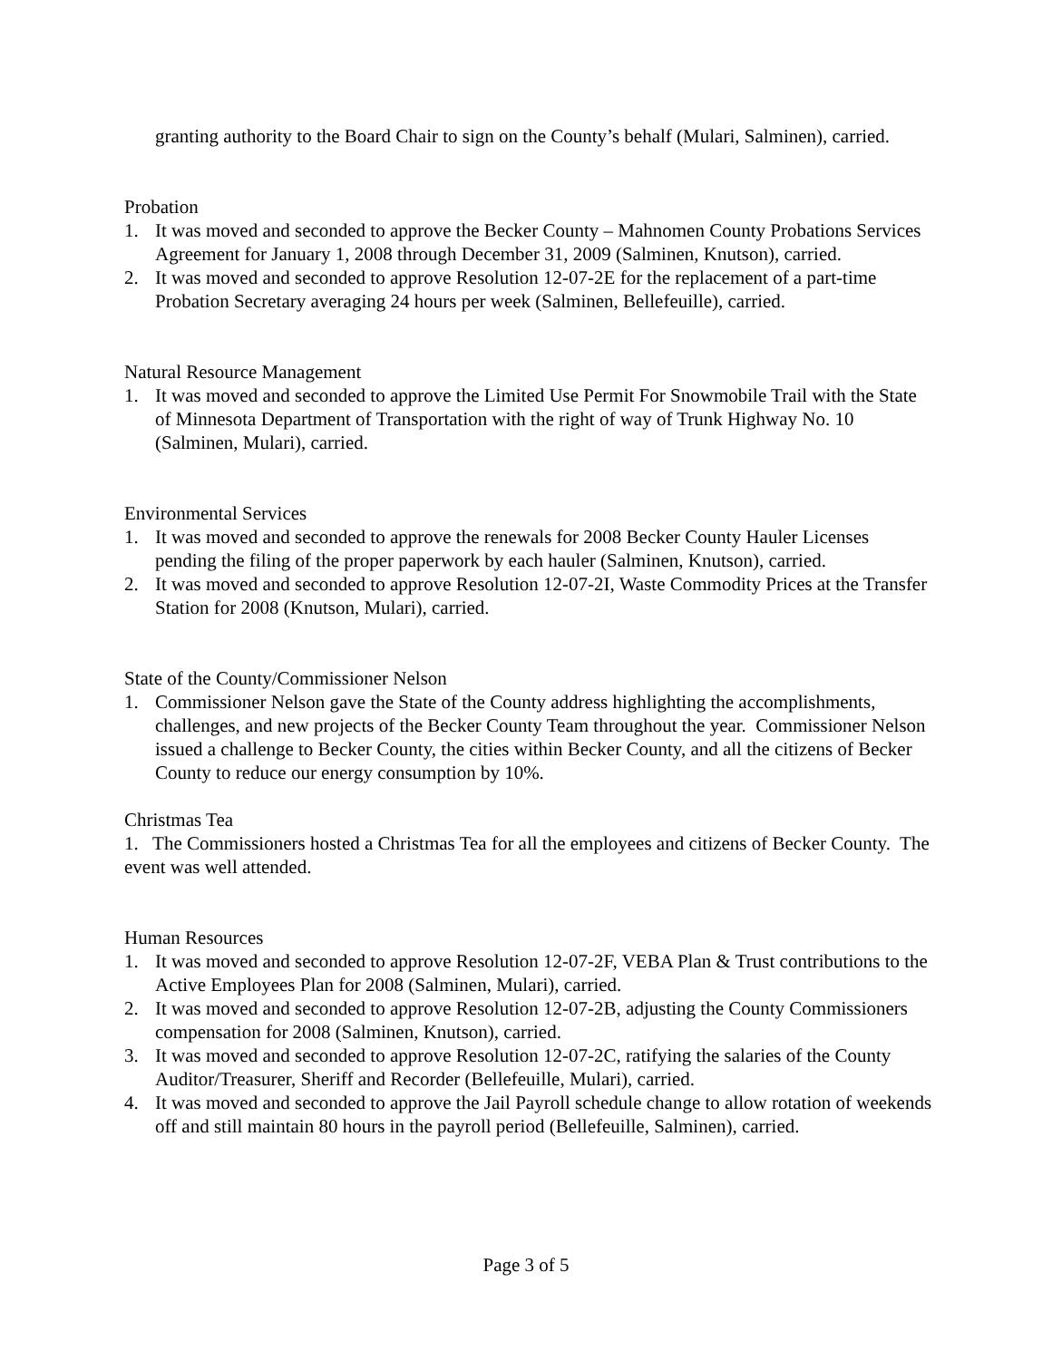granting authority to the Board Chair to sign on the County’s behalf (Mulari, Salminen), carried.
Probation
1. It was moved and seconded to approve the Becker County – Mahnomen County Probations Services Agreement for January 1, 2008 through December 31, 2009 (Salminen, Knutson), carried.
2. It was moved and seconded to approve Resolution 12-07-2E for the replacement of a part-time Probation Secretary averaging 24 hours per week (Salminen, Bellefeuille), carried.
Natural Resource Management
1. It was moved and seconded to approve the Limited Use Permit For Snowmobile Trail with the State of Minnesota Department of Transportation with the right of way of Trunk Highway No. 10 (Salminen, Mulari), carried.
Environmental Services
1. It was moved and seconded to approve the renewals for 2008 Becker County Hauler Licenses pending the filing of the proper paperwork by each hauler (Salminen, Knutson), carried.
2. It was moved and seconded to approve Resolution 12-07-2I, Waste Commodity Prices at the Transfer Station for 2008 (Knutson, Mulari), carried.
State of the County/Commissioner Nelson
1. Commissioner Nelson gave the State of the County address highlighting the accomplishments, challenges, and new projects of the Becker County Team throughout the year. Commissioner Nelson issued a challenge to Becker County, the cities within Becker County, and all the citizens of Becker County to reduce our energy consumption by 10%.
Christmas Tea
1. The Commissioners hosted a Christmas Tea for all the employees and citizens of Becker County. The event was well attended.
Human Resources
1. It was moved and seconded to approve Resolution 12-07-2F, VEBA Plan & Trust contributions to the Active Employees Plan for 2008 (Salminen, Mulari), carried.
2. It was moved and seconded to approve Resolution 12-07-2B, adjusting the County Commissioners compensation for 2008 (Salminen, Knutson), carried.
3. It was moved and seconded to approve Resolution 12-07-2C, ratifying the salaries of the County Auditor/Treasurer, Sheriff and Recorder (Bellefeuille, Mulari), carried.
4. It was moved and seconded to approve the Jail Payroll schedule change to allow rotation of weekends off and still maintain 80 hours in the payroll period (Bellefeuille, Salminen), carried.
Page 3 of 5